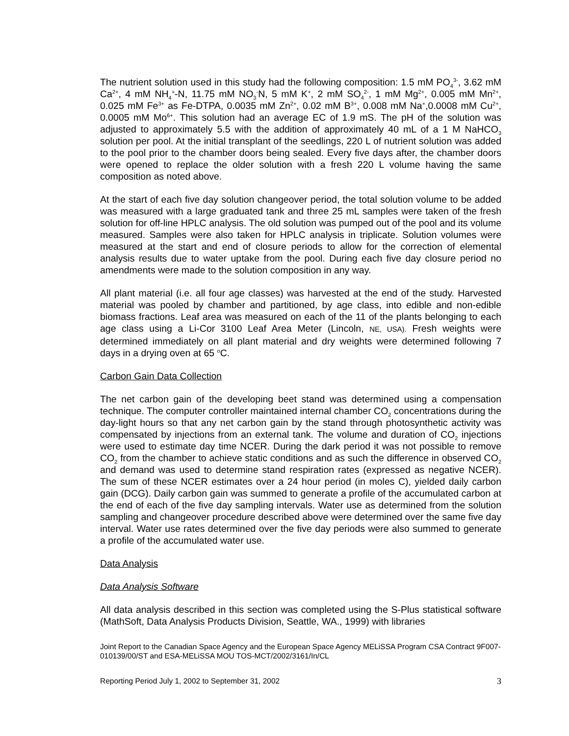The nutrient solution used in this study had the following composition: 1.5 mM PO<sub>4</sub><sup>3-</sup>, 3.62 mM Ca<sup>2+</sup>, 4 mM NH<sub>4</sub><sup>+</sup>-N, 11.75 mM NO<sub>3</sub><sup>-</sup>N, 5 mM K<sup>+</sup>, 2 mM SO<sub>4</sub><sup>2-</sup>, 1 mM Mg<sup>2+</sup>, 0.005 mM Mn<sup>2+</sup>, 0.025 mM Fe<sup>3+</sup> as Fe-DTPA, 0.0035 mM Zn<sup>2+</sup>, 0.02 mM B<sup>3+</sup>, 0.008 mM Na<sup>+</sup>,0.0008 mM Cu<sup>2+</sup>, 0.0005 mM Mo<sup>6+</sup>. This solution had an average EC of 1.9 mS. The pH of the solution was adjusted to approximately 5.5 with the addition of approximately 40 mL of a 1 M NaHCO<sub>3</sub> solution per pool. At the initial transplant of the seedlings, 220 L of nutrient solution was added to the pool prior to the chamber doors being sealed. Every five days after, the chamber doors were opened to replace the older solution with a fresh 220 L volume having the same composition as noted above.
At the start of each five day solution changeover period, the total solution volume to be added was measured with a large graduated tank and three 25 mL samples were taken of the fresh solution for off-line HPLC analysis. The old solution was pumped out of the pool and its volume measured. Samples were also taken for HPLC analysis in triplicate. Solution volumes were measured at the start and end of closure periods to allow for the correction of elemental analysis results due to water uptake from the pool. During each five day closure period no amendments were made to the solution composition in any way.
All plant material (i.e. all four age classes) was harvested at the end of the study. Harvested material was pooled by chamber and partitioned, by age class, into edible and non-edible biomass fractions. Leaf area was measured on each of the 11 of the plants belonging to each age class using a Li-Cor 3100 Leaf Area Meter (Lincoln, NE, USA). Fresh weights were determined immediately on all plant material and dry weights were determined following 7 days in a drying oven at 65 <sup>o</sup>C.
Carbon Gain Data Collection
The net carbon gain of the developing beet stand was determined using a compensation technique. The computer controller maintained internal chamber CO<sub>2</sub> concentrations during the day-light hours so that any net carbon gain by the stand through photosynthetic activity was compensated by injections from an external tank. The volume and duration of CO<sub>2</sub> injections were used to estimate day time NCER. During the dark period it was not possible to remove CO<sub>2</sub> from the chamber to achieve static conditions and as such the difference in observed CO<sub>2</sub> and demand was used to determine stand respiration rates (expressed as negative NCER). The sum of these NCER estimates over a 24 hour period (in moles C), yielded daily carbon gain (DCG). Daily carbon gain was summed to generate a profile of the accumulated carbon at the end of each of the five day sampling intervals. Water use as determined from the solution sampling and changeover procedure described above were determined over the same five day interval. Water use rates determined over the five day periods were also summed to generate a profile of the accumulated water use.
Data Analysis
Data Analysis Software
All data analysis described in this section was completed using the S-Plus statistical software (MathSoft, Data Analysis Products Division, Seattle, WA., 1999) with libraries
Joint Report to the Canadian Space Agency and the European Space Agency MELiSSA Program CSA Contract 9F007-010139/00/ST and ESA-MELiSSA MOU TOS-MCT/2002/3161/In/CL
Reporting Period July 1, 2002 to September 31, 2002 3